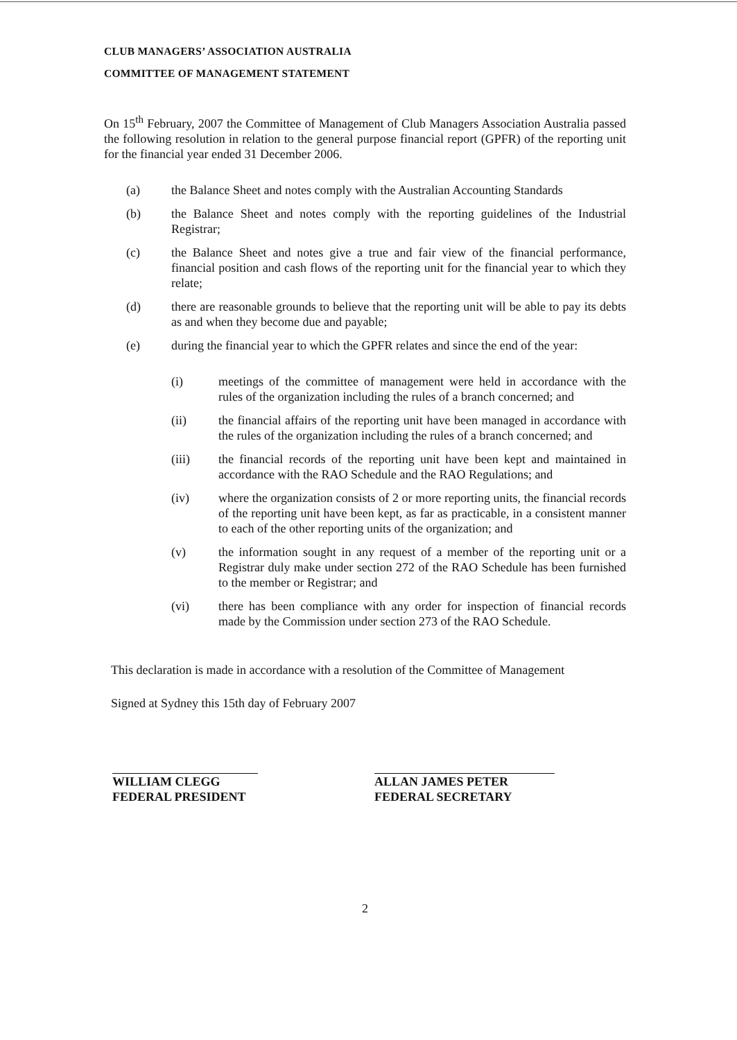CLUB MANAGERS’ ASSOCIATION AUSTRALIA
COMMITTEE OF MANAGEMENT STATEMENT
On 15<sup>th</sup> February, 2007 the Committee of Management of Club Managers Association Australia passed the following resolution in relation to the general purpose financial report (GPFR) of the reporting unit for the financial year ended 31 December 2006.
(a) the Balance Sheet and notes comply with the Australian Accounting Standards
(b) the Balance Sheet and notes comply with the reporting guidelines of the Industrial Registrar;
(c) the Balance Sheet and notes give a true and fair view of the financial performance, financial position and cash flows of the reporting unit for the financial year to which they relate;
(d) there are reasonable grounds to believe that the reporting unit will be able to pay its debts as and when they become due and payable;
(e) during the financial year to which the GPFR relates and since the end of the year:
(i) meetings of the committee of management were held in accordance with the rules of the organization including the rules of a branch concerned; and
(ii) the financial affairs of the reporting unit have been managed in accordance with the rules of the organization including the rules of a branch concerned; and
(iii) the financial records of the reporting unit have been kept and maintained in accordance with the RAO Schedule and the RAO Regulations; and
(iv) where the organization consists of 2 or more reporting units, the financial records of the reporting unit have been kept, as far as practicable, in a consistent manner to each of the other reporting units of the organization; and
(v) the information sought in any request of a member of the reporting unit or a Registrar duly make under section 272 of the RAO Schedule has been furnished to the member or Registrar; and
(vi) there has been compliance with any order for inspection of financial records made by the Commission under section 273 of the RAO Schedule.
This declaration is made in accordance with a resolution of the Committee of Management
Signed at Sydney this 15th day of February 2007
WILLIAM CLEGG
FEDERAL PRESIDENT
ALLAN JAMES PETER
FEDERAL SECRETARY
2